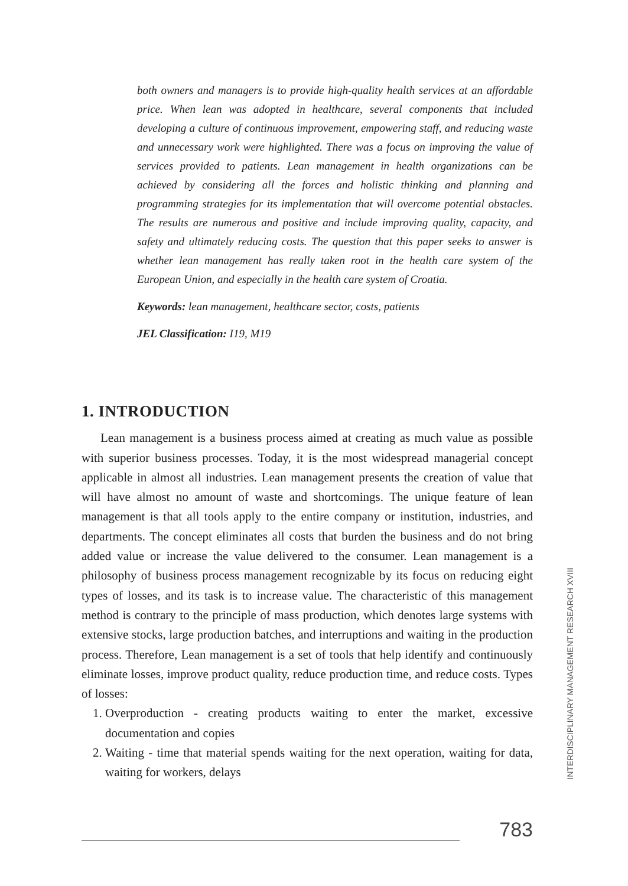both owners and managers is to provide high-quality health services at an affordable price. When lean was adopted in healthcare, several components that included developing a culture of continuous improvement, empowering staff, and reducing waste and unnecessary work were highlighted. There was a focus on improving the value of services provided to patients. Lean management in health organizations can be achieved by considering all the forces and holistic thinking and planning and programming strategies for its implementation that will overcome potential obstacles. The results are numerous and positive and include improving quality, capacity, and safety and ultimately reducing costs. The question that this paper seeks to answer is whether lean management has really taken root in the health care system of the European Union, and especially in the health care system of Croatia.
Keywords: lean management, healthcare sector, costs, patients
JEL Classification: I19, M19
1. INTRODUCTION
Lean management is a business process aimed at creating as much value as possible with superior business processes. Today, it is the most widespread managerial concept applicable in almost all industries. Lean management presents the creation of value that will have almost no amount of waste and shortcomings. The unique feature of lean management is that all tools apply to the entire company or institution, industries, and departments. The concept eliminates all costs that burden the business and do not bring added value or increase the value delivered to the consumer. Lean management is a philosophy of business process management recognizable by its focus on reducing eight types of losses, and its task is to increase value. The characteristic of this management method is contrary to the principle of mass production, which denotes large systems with extensive stocks, large production batches, and interruptions and waiting in the production process. Therefore, Lean management is a set of tools that help identify and continuously eliminate losses, improve product quality, reduce production time, and reduce costs. Types of losses:
1. Overproduction - creating products waiting to enter the market, excessive documentation and copies
2. Waiting - time that material spends waiting for the next operation, waiting for data, waiting for workers, delays
INTERDISCIPLINARY MANAGEMENT RESEARCH XVIII
783